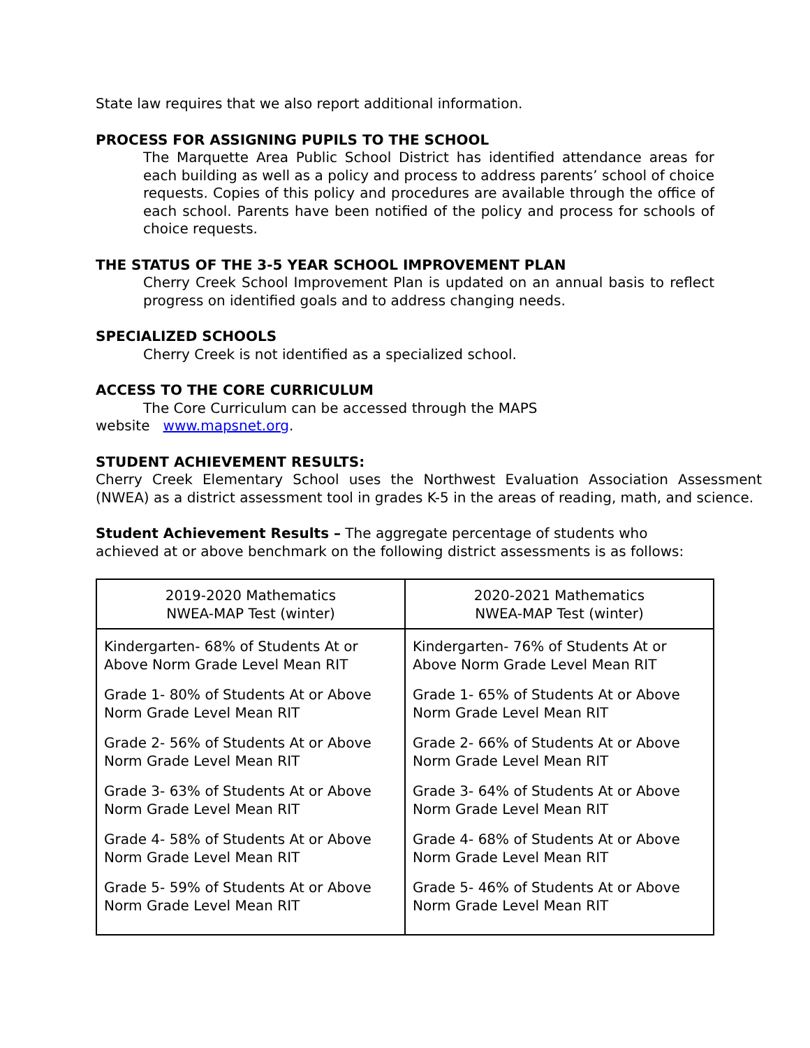State law requires that we also report additional information.
PROCESS FOR ASSIGNING PUPILS TO THE SCHOOL
The Marquette Area Public School District has identified attendance areas for each building as well as a policy and process to address parents’ school of choice requests. Copies of this policy and procedures are available through the office of each school. Parents have been notified of the policy and process for schools of choice requests.
THE STATUS OF THE 3-5 YEAR SCHOOL IMPROVEMENT PLAN
Cherry Creek School Improvement Plan is updated on an annual basis to reflect progress on identified goals and to address changing needs.
SPECIALIZED SCHOOLS
Cherry Creek is not identified as a specialized school.
ACCESS TO THE CORE CURRICULUM
The Core Curriculum can be accessed through the MAPS
website www.mapsnet.org.
STUDENT ACHIEVEMENT RESULTS:
Cherry Creek Elementary School uses the Northwest Evaluation Association Assessment (NWEA) as a district assessment tool in grades K-5 in the areas of reading, math, and science.
Student Achievement Results – The aggregate percentage of students who
achieved at or above benchmark on the following district assessments is as follows:
| 2019-2020 Mathematics NWEA-MAP Test (winter) | 2020-2021 Mathematics NWEA-MAP Test (winter) |
| Kindergarten- 68% of Students At or Above Norm Grade Level Mean RIT | Kindergarten- 76% of Students At or Above Norm Grade Level Mean RIT |
| Grade 1- 80% of Students At or Above Norm Grade Level Mean RIT | Grade 1- 65% of Students At or Above Norm Grade Level Mean RIT |
| Grade 2- 56% of Students At or Above Norm Grade Level Mean RIT | Grade 2- 66% of Students At or Above Norm Grade Level Mean RIT |
| Grade 3- 63% of Students At or Above Norm Grade Level Mean RIT | Grade 3- 64% of Students At or Above Norm Grade Level Mean RIT |
| Grade 4- 58% of Students At or Above Norm Grade Level Mean RIT | Grade 4- 68% of Students At or Above Norm Grade Level Mean RIT |
| Grade 5- 59% of Students At or Above Norm Grade Level Mean RIT | Grade 5- 46% of Students At or Above Norm Grade Level Mean RIT |